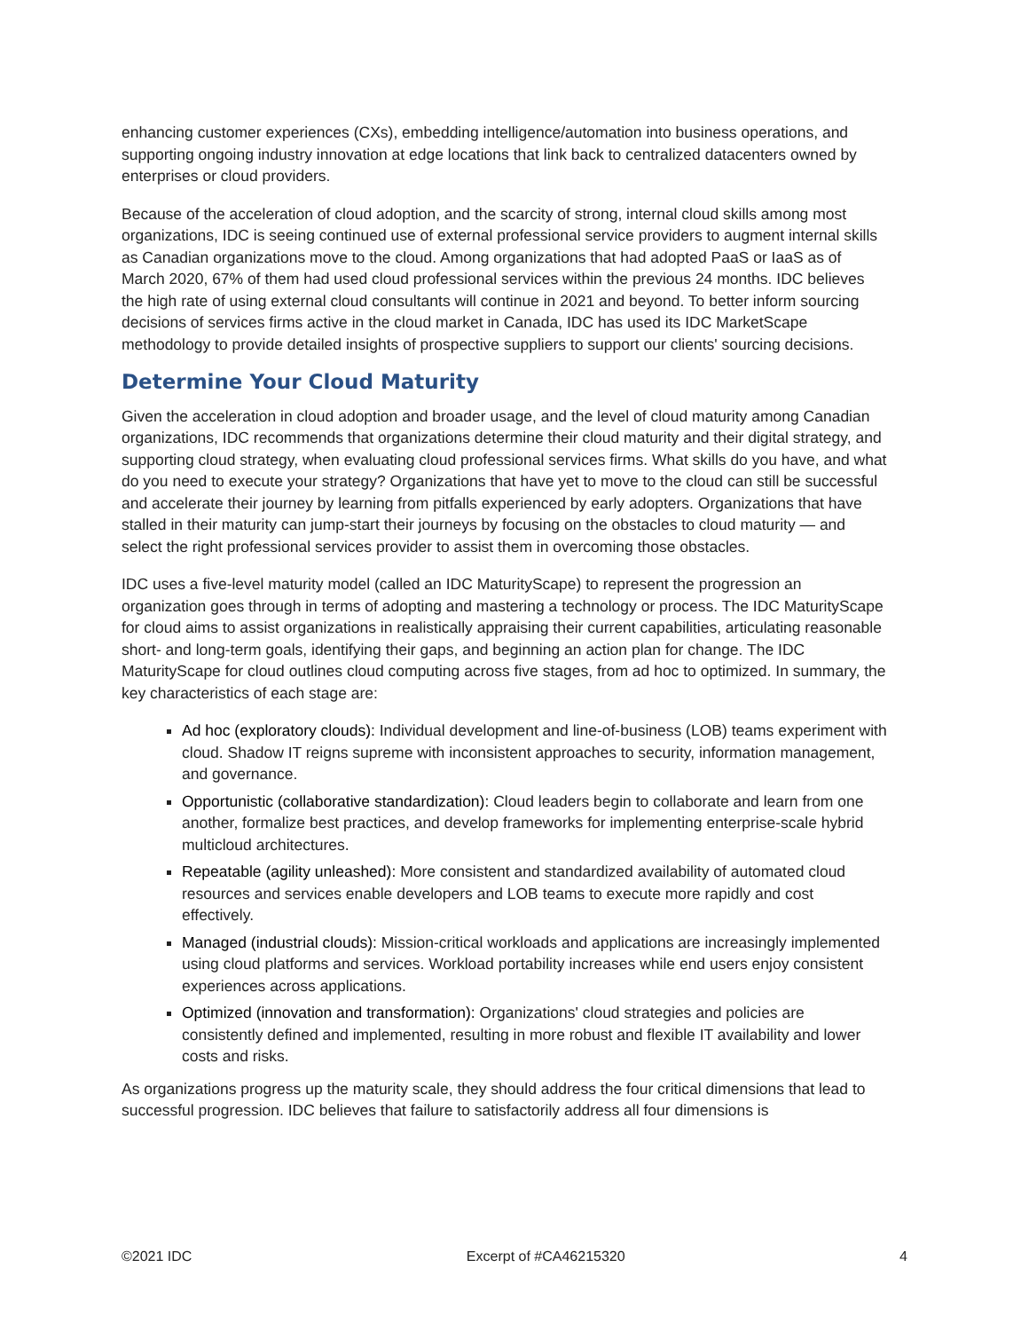enhancing customer experiences (CXs), embedding intelligence/automation into business operations, and supporting ongoing industry innovation at edge locations that link back to centralized datacenters owned by enterprises or cloud providers.
Because of the acceleration of cloud adoption, and the scarcity of strong, internal cloud skills among most organizations, IDC is seeing continued use of external professional service providers to augment internal skills as Canadian organizations move to the cloud. Among organizations that had adopted PaaS or IaaS as of March 2020, 67% of them had used cloud professional services within the previous 24 months. IDC believes the high rate of using external cloud consultants will continue in 2021 and beyond. To better inform sourcing decisions of services firms active in the cloud market in Canada, IDC has used its IDC MarketScape methodology to provide detailed insights of prospective suppliers to support our clients' sourcing decisions.
Determine Your Cloud Maturity
Given the acceleration in cloud adoption and broader usage, and the level of cloud maturity among Canadian organizations, IDC recommends that organizations determine their cloud maturity and their digital strategy, and supporting cloud strategy, when evaluating cloud professional services firms. What skills do you have, and what do you need to execute your strategy? Organizations that have yet to move to the cloud can still be successful and accelerate their journey by learning from pitfalls experienced by early adopters. Organizations that have stalled in their maturity can jump-start their journeys by focusing on the obstacles to cloud maturity — and select the right professional services provider to assist them in overcoming those obstacles.
IDC uses a five-level maturity model (called an IDC MaturityScape) to represent the progression an organization goes through in terms of adopting and mastering a technology or process. The IDC MaturityScape for cloud aims to assist organizations in realistically appraising their current capabilities, articulating reasonable short- and long-term goals, identifying their gaps, and beginning an action plan for change. The IDC MaturityScape for cloud outlines cloud computing across five stages, from ad hoc to optimized. In summary, the key characteristics of each stage are:
Ad hoc (exploratory clouds): Individual development and line-of-business (LOB) teams experiment with cloud. Shadow IT reigns supreme with inconsistent approaches to security, information management, and governance.
Opportunistic (collaborative standardization): Cloud leaders begin to collaborate and learn from one another, formalize best practices, and develop frameworks for implementing enterprise-scale hybrid multicloud architectures.
Repeatable (agility unleashed): More consistent and standardized availability of automated cloud resources and services enable developers and LOB teams to execute more rapidly and cost effectively.
Managed (industrial clouds): Mission-critical workloads and applications are increasingly implemented using cloud platforms and services. Workload portability increases while end users enjoy consistent experiences across applications.
Optimized (innovation and transformation): Organizations' cloud strategies and policies are consistently defined and implemented, resulting in more robust and flexible IT availability and lower costs and risks.
As organizations progress up the maturity scale, they should address the four critical dimensions that lead to successful progression. IDC believes that failure to satisfactorily address all four dimensions is
©2021 IDC Excerpt of #CA46215320 4